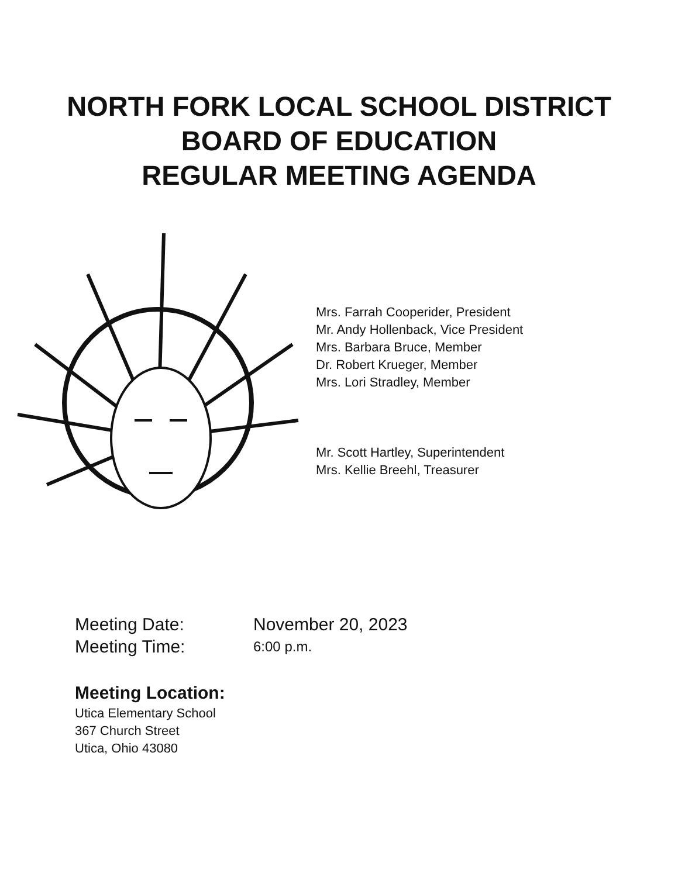NORTH FORK LOCAL SCHOOL DISTRICT
BOARD OF EDUCATION
REGULAR MEETING AGENDA
Mrs. Farrah Cooperider, President
Mr. Andy Hollenback, Vice President
Mrs. Barbara Bruce, Member
Dr. Robert Krueger, Member
Mrs. Lori Stradley, Member
Mr. Scott Hartley, Superintendent
Mrs. Kellie Breehl, Treasurer
Meeting Date: November 20, 2023
Meeting Time: 6:00 p.m.
Meeting Location:
Utica Elementary School
367 Church Street
Utica, Ohio 43080